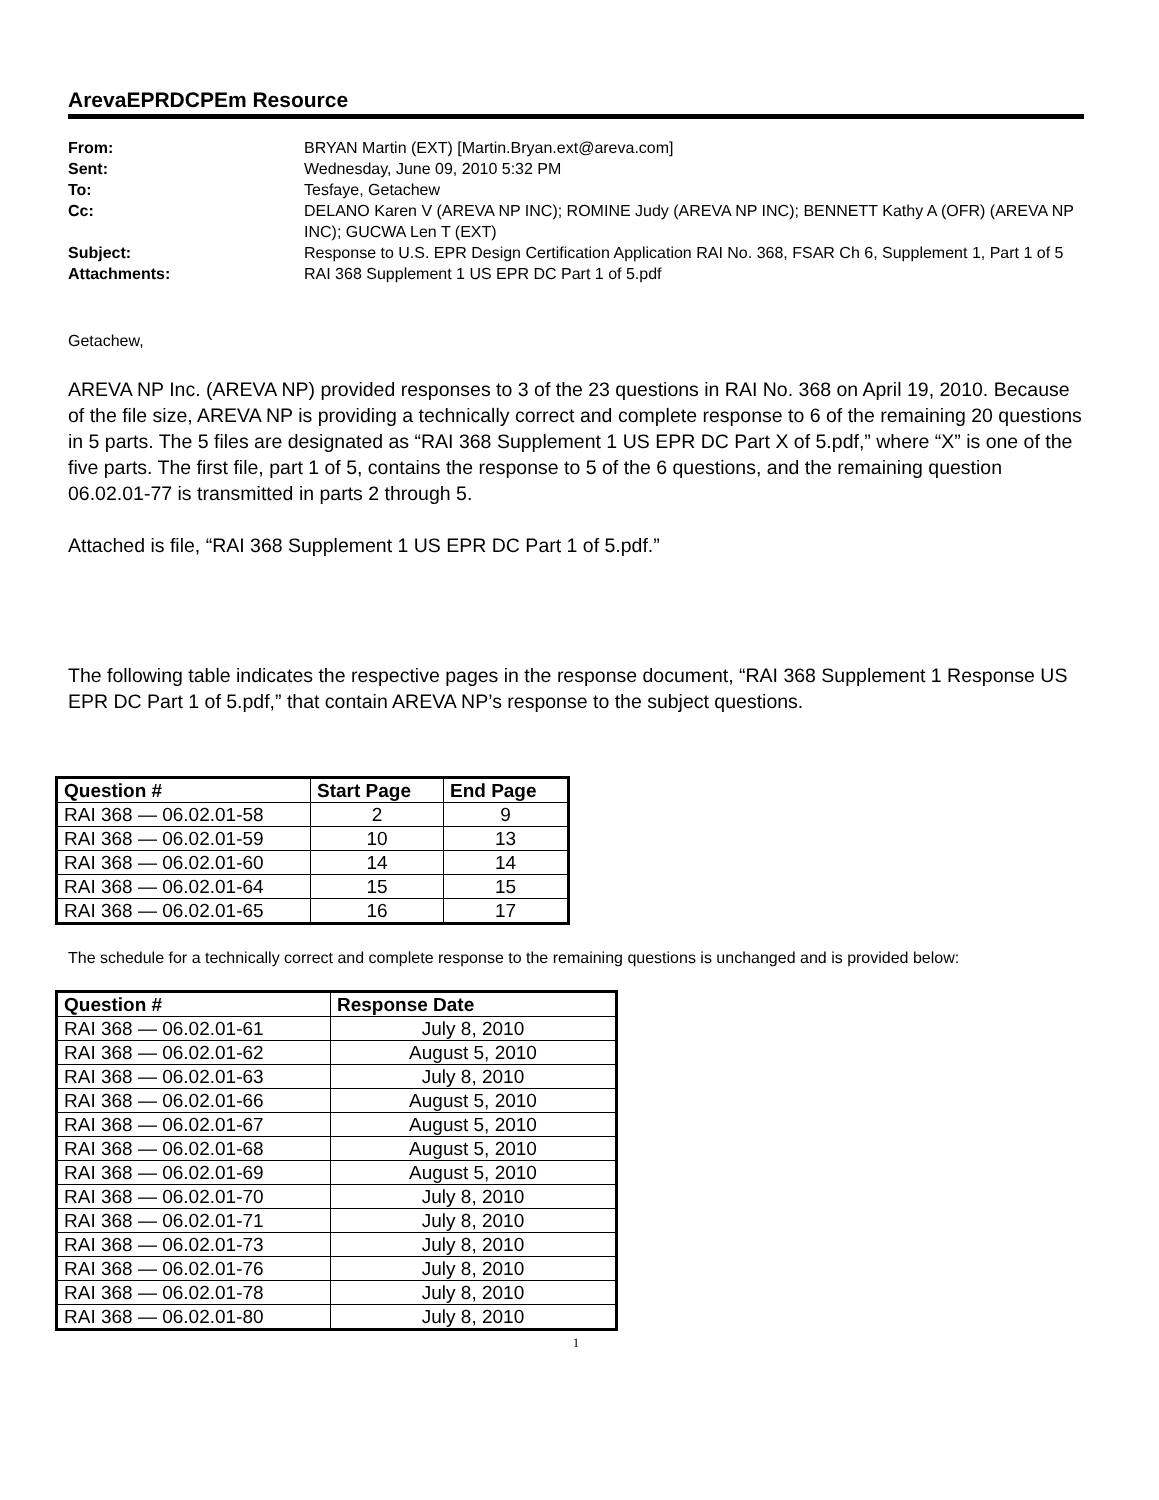ArevaEPRDCPEm Resource
| From: | BRYAN Martin (EXT) [Martin.Bryan.ext@areva.com] |
| Sent: | Wednesday, June 09, 2010 5:32 PM |
| To: | Tesfaye, Getachew |
| Cc: | DELANO Karen V (AREVA NP INC); ROMINE Judy (AREVA NP INC); BENNETT Kathy A (OFR) (AREVA NP INC); GUCWA Len T (EXT) |
| Subject: | Response to U.S. EPR Design Certification Application RAI No. 368, FSAR Ch 6, Supplement 1, Part 1 of 5 |
| Attachments: | RAI 368 Supplement 1 US EPR DC Part 1 of 5.pdf |
Getachew,
AREVA NP Inc. (AREVA NP) provided responses to 3 of the 23 questions in RAI No. 368 on April 19, 2010. Because of the file size, AREVA NP is providing a technically correct and complete response to 6 of the remaining 20 questions in 5 parts. The 5 files are designated as “RAI 368 Supplement 1 US EPR DC Part X of 5.pdf,” where “X” is one of the five parts. The first file, part 1 of 5, contains the response to 5 of the 6 questions, and the remaining question 06.02.01-77 is transmitted in parts 2 through 5.
Attached is file, “RAI 368 Supplement 1 US EPR DC Part 1 of 5.pdf.”
The following table indicates the respective pages in the response document, “RAI 368 Supplement 1 Response US EPR DC Part 1 of 5.pdf,” that contain AREVA NP’s response to the subject questions.
| Question # | Start Page | End Page |
| --- | --- | --- |
| RAI 368 — 06.02.01-58 | 2 | 9 |
| RAI 368 — 06.02.01-59 | 10 | 13 |
| RAI 368 — 06.02.01-60 | 14 | 14 |
| RAI 368 — 06.02.01-64 | 15 | 15 |
| RAI 368 — 06.02.01-65 | 16 | 17 |
The schedule for a technically correct and complete response to the remaining questions is unchanged and is provided below:
| Question # | Response Date |
| --- | --- |
| RAI 368 — 06.02.01-61 | July 8, 2010 |
| RAI 368 — 06.02.01-62 | August 5, 2010 |
| RAI 368 — 06.02.01-63 | July 8, 2010 |
| RAI 368 — 06.02.01-66 | August 5, 2010 |
| RAI 368 — 06.02.01-67 | August 5, 2010 |
| RAI 368 — 06.02.01-68 | August 5, 2010 |
| RAI 368 — 06.02.01-69 | August 5, 2010 |
| RAI 368 — 06.02.01-70 | July 8, 2010 |
| RAI 368 — 06.02.01-71 | July 8, 2010 |
| RAI 368 — 06.02.01-73 | July 8, 2010 |
| RAI 368 — 06.02.01-76 | July 8, 2010 |
| RAI 368 — 06.02.01-78 | July 8, 2010 |
| RAI 368 — 06.02.01-80 | July 8, 2010 |
1